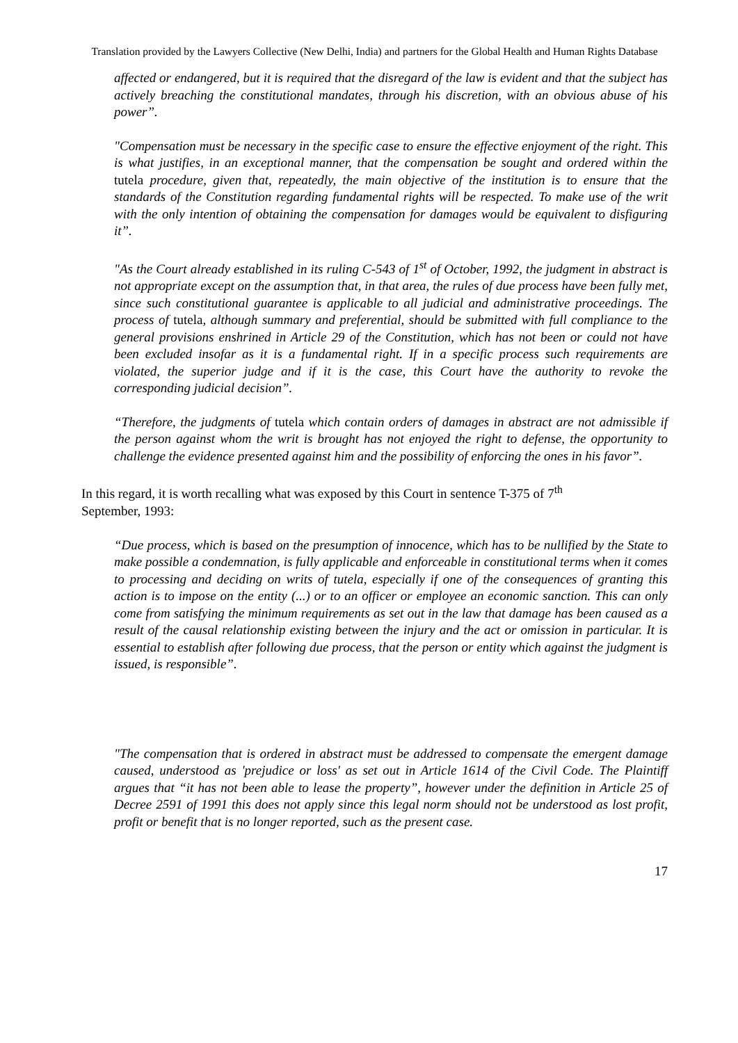Translation provided by the Lawyers Collective (New Delhi, India) and partners for the Global Health and Human Rights Database
affected or endangered, but it is required that the disregard of the law is evident and that the subject has actively breaching the constitutional mandates, through his discretion, with an obvious abuse of his power”.
"Compensation must be necessary in the specific case to ensure the effective enjoyment of the right. This is what justifies, in an exceptional manner, that the compensation be sought and ordered within the tutela procedure, given that, repeatedly, the main objective of the institution is to ensure that the standards of the Constitution regarding fundamental rights will be respected. To make use of the writ with the only intention of obtaining the compensation for damages would be equivalent to disfiguring it”.
"As the Court already established in its ruling C-543 of 1<sup>st</sup> of October, 1992, the judgment in abstract is not appropriate except on the assumption that, in that area, the rules of due process have been fully met, since such constitutional guarantee is applicable to all judicial and administrative proceedings. The process of tutela, although summary and preferential, should be submitted with full compliance to the general provisions enshrined in Article 29 of the Constitution, which has not been or could not have been excluded insofar as it is a fundamental right. If in a specific process such requirements are violated, the superior judge and if it is the case, this Court have the authority to revoke the corresponding judicial decision”.
“Therefore, the judgments of tutela which contain orders of damages in abstract are not admissible if the person against whom the writ is brought has not enjoyed the right to defense, the opportunity to challenge the evidence presented against him and the possibility of enforcing the ones in his favor”.
In this regard, it is worth recalling what was exposed by this Court in sentence T-375 of 7<sup>th</sup>
September, 1993:
“Due process, which is based on the presumption of innocence, which has to be nullified by the State to make possible a condemnation, is fully applicable and enforceable in constitutional terms when it comes to processing and deciding on writs of tutela, especially if one of the consequences of granting this action is to impose on the entity (...) or to an officer or employee an economic sanction. This can only come from satisfying the minimum requirements as set out in the law that damage has been caused as a result of the causal relationship existing between the injury and the act or omission in particular. It is essential to establish after following due process, that the person or entity which against the judgment is issued, is responsible”.
"The compensation that is ordered in abstract must be addressed to compensate the emergent damage caused, understood as 'prejudice or loss' as set out in Article 1614 of the Civil Code. The Plaintiff argues that “it has not been able to lease the property”, however under the definition in Article 25 of Decree 2591 of 1991 this does not apply since this legal norm should not be understood as lost profit, profit or benefit that is no longer reported, such as the present case.
17